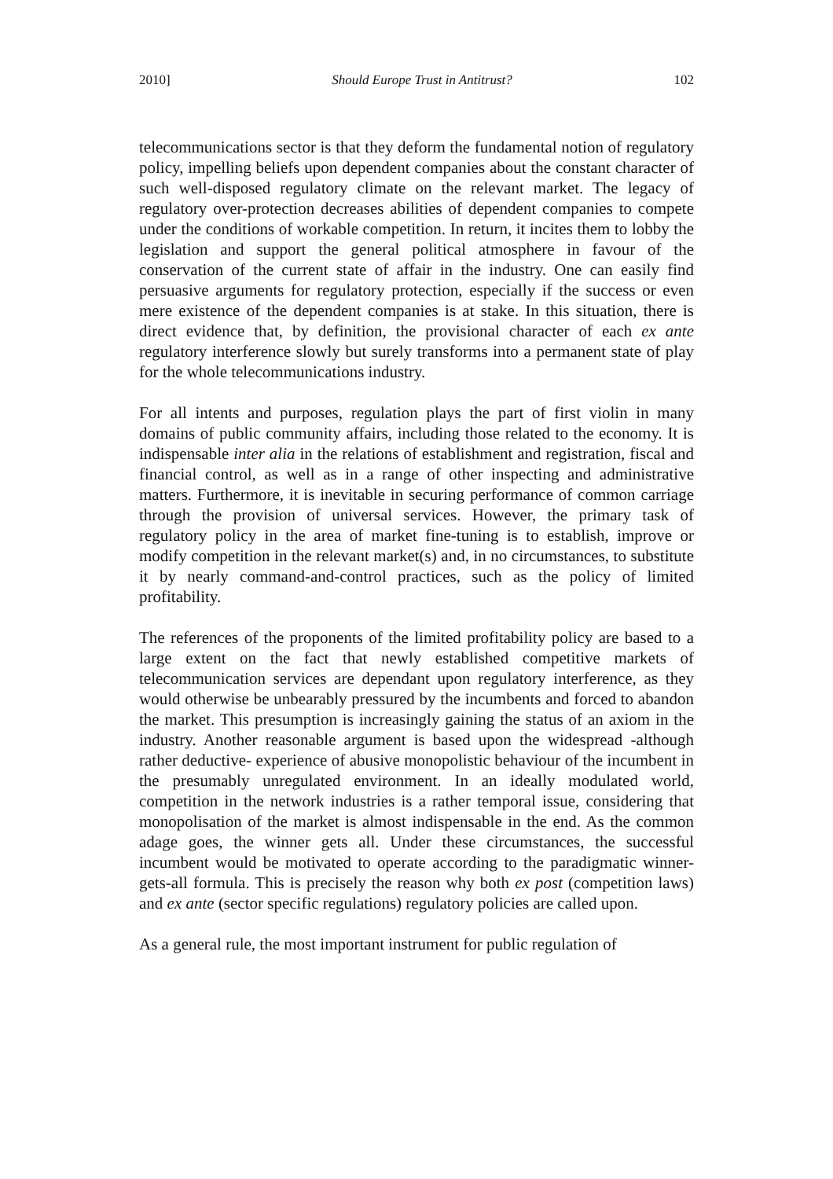2010] Should Europe Trust in Antitrust? 102
telecommunications sector is that they deform the fundamental notion of regulatory policy, impelling beliefs upon dependent companies about the constant character of such well-disposed regulatory climate on the relevant market. The legacy of regulatory over-protection decreases abilities of dependent companies to compete under the conditions of workable competition. In return, it incites them to lobby the legislation and support the general political atmosphere in favour of the conservation of the current state of affair in the industry. One can easily find persuasive arguments for regulatory protection, especially if the success or even mere existence of the dependent companies is at stake. In this situation, there is direct evidence that, by definition, the provisional character of each ex ante regulatory interference slowly but surely transforms into a permanent state of play for the whole telecommunications industry.
For all intents and purposes, regulation plays the part of first violin in many domains of public community affairs, including those related to the economy. It is indispensable inter alia in the relations of establishment and registration, fiscal and financial control, as well as in a range of other inspecting and administrative matters. Furthermore, it is inevitable in securing performance of common carriage through the provision of universal services. However, the primary task of regulatory policy in the area of market fine-tuning is to establish, improve or modify competition in the relevant market(s) and, in no circumstances, to substitute it by nearly command-and-control practices, such as the policy of limited profitability.
The references of the proponents of the limited profitability policy are based to a large extent on the fact that newly established competitive markets of telecommunication services are dependant upon regulatory interference, as they would otherwise be unbearably pressured by the incumbents and forced to abandon the market. This presumption is increasingly gaining the status of an axiom in the industry. Another reasonable argument is based upon the widespread -although rather deductive- experience of abusive monopolistic behaviour of the incumbent in the presumably unregulated environment. In an ideally modulated world, competition in the network industries is a rather temporal issue, considering that monopolisation of the market is almost indispensable in the end. As the common adage goes, the winner gets all. Under these circumstances, the successful incumbent would be motivated to operate according to the paradigmatic winner-gets-all formula. This is precisely the reason why both ex post (competition laws) and ex ante (sector specific regulations) regulatory policies are called upon.
As a general rule, the most important instrument for public regulation of